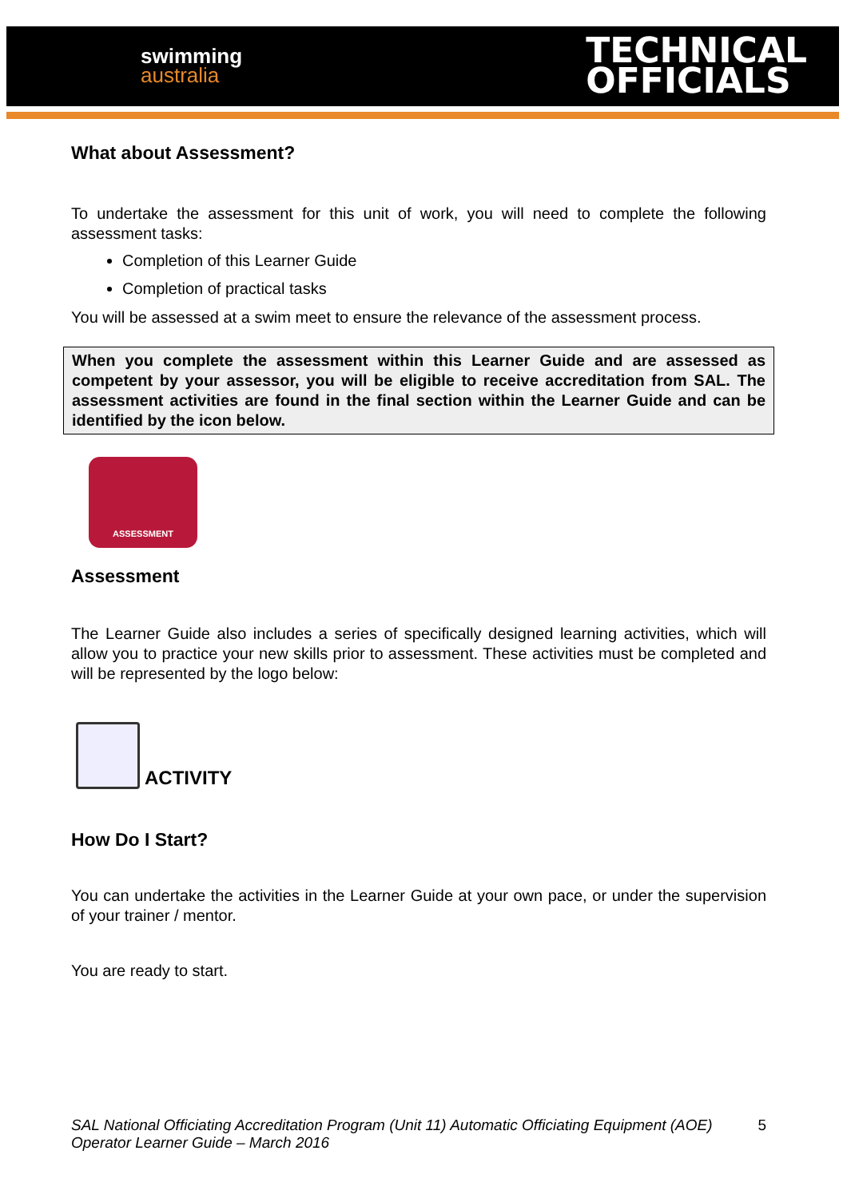swimming
australia
TECHNICAL
OFFICIALS
What about Assessment?
To undertake the assessment for this unit of work, you will need to complete the following assessment tasks:
Completion of this Learner Guide
Completion of practical tasks
You will be assessed at a swim meet to ensure the relevance of the assessment process.
When you complete the assessment within this Learner Guide and are assessed as competent by your assessor, you will be eligible to receive accreditation from SAL. The assessment activities are found in the final section within the Learner Guide and can be identified by the icon below.
ASSESSMENT
Assessment
The Learner Guide also includes a series of specifically designed learning activities, which will allow you to practice your new skills prior to assessment. These activities must be completed and will be represented by the logo below:
ACTIVITY
How Do I Start?
You can undertake the activities in the Learner Guide at your own pace, or under the supervision of your trainer / mentor.
You are ready to start.
SAL National Officiating Accreditation Program (Unit 11) Automatic Officiating Equipment (AOE) Operator Learner Guide – March 2016 5